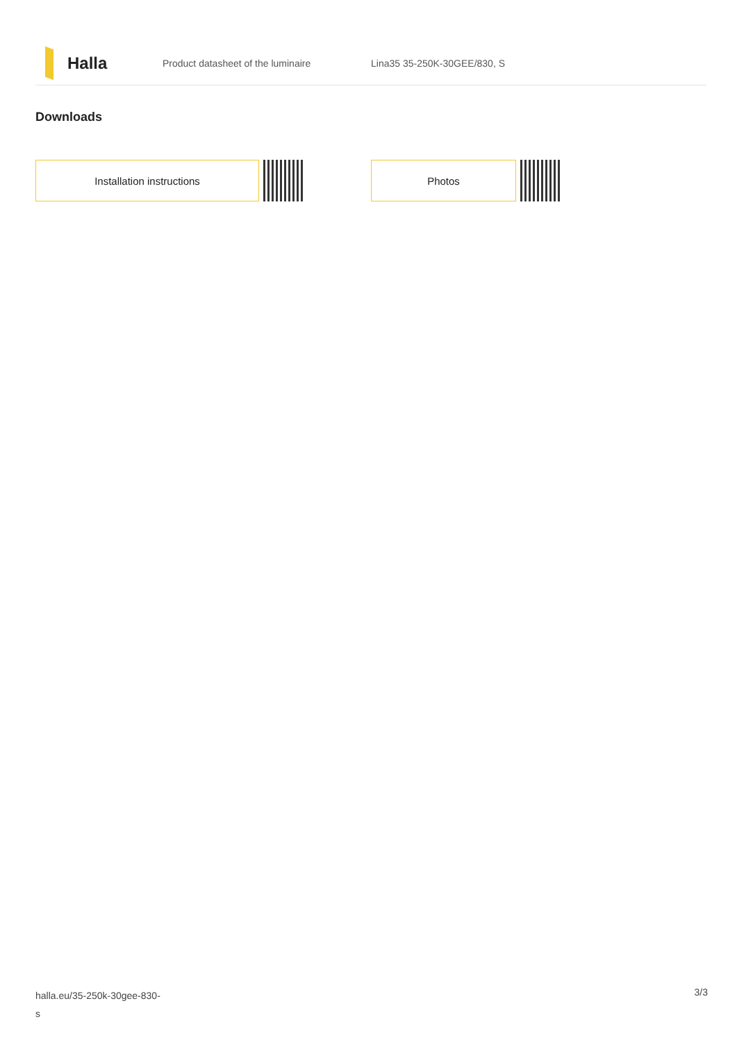Halla
Product datasheet of the luminaire Lina35 35-250K-30GEE/830, S
Downloads
Installation instructions Photos
halla.eu/35-250k-30gee-830-
s
3/3